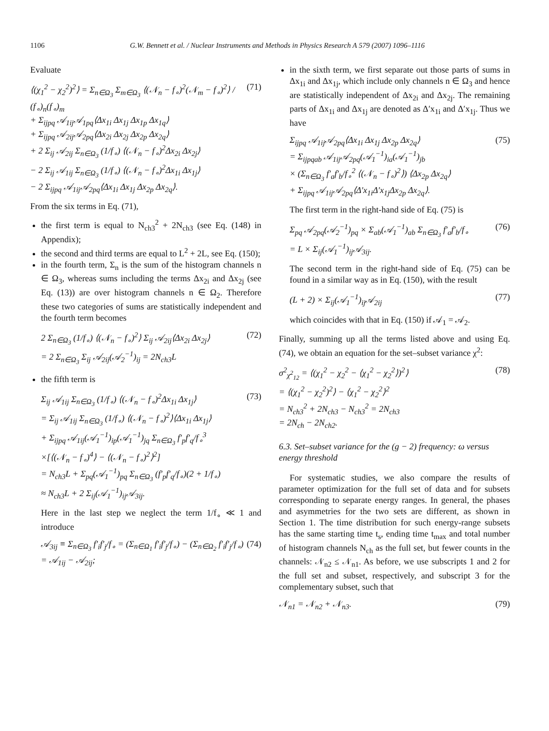1106 G.W. Bennett et al. / Nuclear Instruments and Methods in Physics Research A 579 (2007) 1096–1116
Evaluate
⟨(χ<sub>1</sub><sup>2</sup> − χ<sub>2</sub><sup>2</sup>)<sup>2</sup>⟩ = Σ<sub>n∈Ω<sub>3</sub></sub> Σ<sub>m∈Ω<sub>3</sub></sub> ⟨(𝒩<sub>n</sub> − f<sub>∘</sub>)<sup>2</sup>(𝒩<sub>m</sub> − f<sub>∘</sub>)<sup>2</sup>⟩ / (f<sub>∘</sub>)<sub>n</sub>(f<sub>∘</sub>)<sub>m</sub>
+ Σ<sub>ijpq</sub> 𝒜<sub>1ij</sub>𝒜<sub>1pq</sub>⟨Δx<sub>1i</sub> Δx<sub>1j</sub> Δx<sub>1p</sub> Δx<sub>1q</sub>⟩
+ Σ<sub>ijpq</sub> 𝒜<sub>2ij</sub>𝒜<sub>2pq</sub>⟨Δx<sub>2i</sub> Δx<sub>2j</sub> Δx<sub>2p</sub> Δx<sub>2q</sub>⟩
+ 2 Σ<sub>ij</sub> 𝒜<sub>2ij</sub> Σ<sub>n∈Ω<sub>3</sub></sub> (1/f<sub>∘</sub>) ⟨(𝒩<sub>n</sub> − f<sub>∘</sub>)<sup>2</sup>Δx<sub>2i</sub> Δx<sub>2j</sub>⟩
− 2 Σ<sub>ij</sub> 𝒜<sub>1ij</sub> Σ<sub>n∈Ω<sub>3</sub></sub> (1/f<sub>∘</sub>) ⟨(𝒩<sub>n</sub> − f<sub>∘</sub>)<sup>2</sup>Δx<sub>1i</sub> Δx<sub>1j</sub>⟩
− 2 Σ<sub>ijpq</sub> 𝒜<sub>1ij</sub>𝒜<sub>2pq</sub>⟨Δx<sub>1i</sub> Δx<sub>1j</sub> Δx<sub>2p</sub> Δx<sub>2q</sub>⟩.
(71)
From the six terms in Eq. (71),
the first term is equal to N<sub>ch3</sub><sup>2</sup> + 2N<sub>ch3</sub> (see Eq. (148) in Appendix);
the second and third terms are equal to L<sup>2</sup> + 2L, see Eq. (150);
in the fourth term, Σ<sub>n</sub> is the sum of the histogram channels n ∈ Ω<sub>3</sub>, whereas sums including the terms Δx<sub>2i</sub> and Δx<sub>2j</sub> (see Eq. (13)) are over histogram channels n ∈ Ω<sub>2</sub>. Therefore these two categories of sums are statistically independent and the fourth term becomes
2 Σ<sub>n∈Ω<sub>3</sub></sub> (1/f<sub>∘</sub>) ⟨(𝒩<sub>n</sub> − f<sub>∘</sub>)<sup>2</sup>⟩ Σ<sub>ij</sub> 𝒜<sub>2ij</sub>⟨Δx<sub>2i</sub> Δx<sub>2j</sub>⟩
= 2 Σ<sub>n∈Ω<sub>3</sub></sub> Σ<sub>ij</sub> 𝒜<sub>2ij</sub>(𝒜<sub>2</sub><sup>−1</sup>)<sub>ij</sub> = 2N<sub>ch3</sub>L
(72)
the fifth term is
Σ<sub>ij</sub> 𝒜<sub>1ij</sub> Σ<sub>n∈Ω<sub>3</sub></sub> (1/f<sub>∘</sub>) ⟨(𝒩<sub>n</sub> − f<sub>∘</sub>)<sup>2</sup>Δx<sub>1i</sub> Δx<sub>1j</sub>⟩
= Σ<sub>ij</sub> 𝒜<sub>1ij</sub> Σ<sub>n∈Ω<sub>3</sub></sub> (1/f<sub>∘</sub>) ⟨(𝒩<sub>n</sub> − f<sub>∘</sub>)<sup>2</sup>⟩⟨Δx<sub>1i</sub> Δx<sub>1j</sub>⟩
+ Σ<sub>ijpq</sub> 𝒜<sub>1ij</sub>(𝒜<sub>1</sub><sup>−1</sup>)<sub>ip</sub>(𝒜<sub>1</sub><sup>−1</sup>)<sub>jq</sub> Σ<sub>n∈Ω<sub>3</sub></sub> f′<sub>p</sub>f′<sub>q</sub>/f<sub>∘</sub><sup>3</sup>
×[⟨(𝒩<sub>n</sub> − f<sub>∘</sub>)<sup>4</sup>⟩ − ⟨(𝒩<sub>n</sub> − f<sub>∘</sub>)<sup>2</sup>⟩<sup>2</sup>]
= N<sub>ch3</sub>L + Σ<sub>pq</sub>(𝒜<sub>1</sub><sup>−1</sup>)<sub>pq</sub> Σ<sub>n∈Ω<sub>3</sub></sub> (f′<sub>p</sub>f′<sub>q</sub>/f<sub>∘</sub>)(2 + 1/f<sub>∘</sub>)
≈ N<sub>ch3</sub>L + 2 Σ<sub>ij</sub>(𝒜<sub>1</sub><sup>−1</sup>)<sub>ij</sub>𝒜<sub>3ij</sub>.
(73)
Here in the last step we neglect the term 1/f<sub>∘</sub> ≪ 1 and introduce
𝒜<sub>3ij</sub> ≡ Σ<sub>n∈Ω<sub>3</sub></sub> f′<sub>i</sub>f′<sub>j</sub>/f<sub>∘</sub> = (Σ<sub>n∈Ω<sub>1</sub></sub> f′<sub>i</sub>f′<sub>j</sub>/f<sub>∘</sub>) − (Σ<sub>n∈Ω<sub>2</sub></sub> f′<sub>i</sub>f′<sub>j</sub>/f<sub>∘</sub>)
= 𝒜<sub>1ij</sub> − 𝒜<sub>2ij</sub>;
(74)
in the sixth term, we first separate out those parts of sums in Δx<sub>1i</sub> and Δx<sub>1j</sub>, which include only channels n ∈ Ω<sub>3</sub> and hence are statistically independent of Δx<sub>2i</sub> and Δx<sub>2j</sub>. The remaining parts of Δx<sub>1i</sub> and Δx<sub>1j</sub> are denoted as Δ′x<sub>1i</sub> and Δ′x<sub>1j</sub>. Thus we have
Σ<sub>ijpq</sub> 𝒜<sub>1ij</sub>𝒜<sub>2pq</sub>⟨Δx<sub>1i</sub> Δx<sub>1j</sub> Δx<sub>2p</sub> Δx<sub>2q</sub>⟩
= Σ<sub>ijpqab</sub> 𝒜<sub>1ij</sub>𝒜<sub>2pq</sub>(𝒜<sub>1</sub><sup>−1</sup>)<sub>ia</sub>(𝒜<sub>1</sub><sup>−1</sup>)<sub>jb</sub>
× (Σ<sub>n∈Ω<sub>3</sub></sub> f′<sub>a</sub>f′<sub>b</sub>/f<sub>∘</sub><sup>2</sup> ⟨(𝒩<sub>n</sub> − f<sub>∘</sub>)<sup>2</sup>⟩) ⟨Δx<sub>2p</sub> Δx<sub>2q</sub>⟩
+ Σ<sub>ijpq</sub> 𝒜<sub>1ij</sub>𝒜<sub>2pq</sub>⟨Δ′x<sub>1i</sub>Δ′x<sub>1j</sub>Δx<sub>2p</sub> Δx<sub>2q</sub>⟩.
(75)
The first term in the right-hand side of Eq. (75) is
Σ<sub>pq</sub> 𝒜<sub>2pq</sub>(𝒜<sub>2</sub><sup>−1</sup>)<sub>pq</sub> × Σ<sub>ab</sub>(𝒜<sub>1</sub><sup>−1</sup>)<sub>ab</sub> Σ<sub>n∈Ω<sub>3</sub></sub> f′<sub>a</sub>f′<sub>b</sub>/f<sub>∘</sub>
= L × Σ<sub>ij</sub>(𝒜<sub>1</sub><sup>−1</sup>)<sub>ij</sub>𝒜<sub>3ij</sub>.
(76)
The second term in the right-hand side of Eq. (75) can be found in a similar way as in Eq. (150), with the result
(L + 2) × Σ<sub>ij</sub>(𝒜<sub>1</sub><sup>−1</sup>)<sub>ij</sub>𝒜<sub>2ij</sub> (77)
which coincides with that in Eq. (150) if 𝒜<sub>1</sub> = 𝒜<sub>2</sub>.
Finally, summing up all the terms listed above and using Eq. (74), we obtain an equation for the set–subset variance χ<sup>2</sup>:
σ<sup>2</sup><sub>χ<sup>2</sup><sub>12</sub></sub> = ⟨(χ<sub>1</sub><sup>2</sup> − χ<sub>2</sub><sup>2</sup> − ⟨χ<sub>1</sub><sup>2</sup> − χ<sub>2</sub><sup>2</sup>⟩)<sup>2</sup>⟩
= ⟨(χ<sub>1</sub><sup>2</sup> − χ<sub>2</sub><sup>2</sup>)<sup>2</sup>⟩ − ⟨χ<sub>1</sub><sup>2</sup> − χ<sub>2</sub><sup>2</sup>⟩<sup>2</sup>
= N<sub>ch3</sub><sup>2</sup> + 2N<sub>ch3</sub> − N<sub>ch3</sub><sup>2</sup> = 2N<sub>ch3</sub>
= 2N<sub>ch</sub> − 2N<sub>ch2</sub>.
(78)
6.3. Set–subset variance for the (g − 2) frequency: ω versus energy threshold
For systematic studies, we also compare the results of parameter optimization for the full set of data and for subsets corresponding to separate energy ranges. In general, the phases and asymmetries for the two sets are different, as shown in Section 1. The time distribution for such energy-range subsets has the same starting time t<sub>s</sub>, ending time t<sub>max</sub> and total number of histogram channels N<sub>ch</sub> as the full set, but fewer counts in the channels: 𝒩<sub>n2</sub> ≤ 𝒩<sub>n1</sub>. As before, we use subscripts 1 and 2 for the full set and subset, respectively, and subscript 3 for the complementary subset, such that
𝒩<sub>n1</sub> = 𝒩<sub>n2</sub> + 𝒩<sub>n3</sub>. (79)